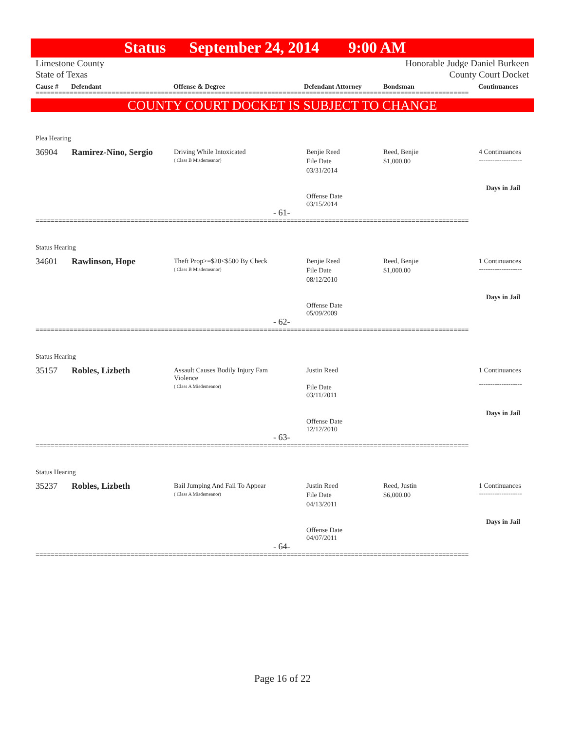Status September 24, 2014 9:00 AM
Limestone County Honorable Judge Daniel Burkeen
State of Texas County Court Docket
Cause # Defendant Offense & Degree Defendant Attorney Bondsman Continuances
==================================================================================================================
COUNTY COURT DOCKET IS SUBJECT TO CHANGE
Plea Hearing
36904 Ramirez-Nino, Sergio
Driving While Intoxicated
( Class B Misdemeanor)
Benjie Reed
File Date
03/31/2014
Reed, Benjie
$1,000.00
4 Continuances
-------------------
Days in Jail
Offense Date
03/15/2014
- 61-
==================================================================================================================
Status Hearing
34601 Rawlinson, Hope
Theft Prop>=$20<$500 By Check
( Class B Misdemeanor)
Benjie Reed
File Date
08/12/2010
Reed, Benjie
$1,000.00
1 Continuances
-------------------
Days in Jail
Offense Date
05/09/2009
- 62-
==================================================================================================================
Status Hearing
35157 Robles, Lizbeth
Assault Causes Bodily Injury Fam
Violence
( Class A Misdemeanor)
Justin Reed
File Date
03/11/2011
1 Continuances
-------------------
Days in Jail
Offense Date
12/12/2010
- 63-
==================================================================================================================
Status Hearing
35237 Robles, Lizbeth
Bail Jumping And Fail To Appear
( Class A Misdemeanor)
Justin Reed
File Date
04/13/2011
Reed, Justin
$6,000.00
1 Continuances
-------------------
Days in Jail
Offense Date
04/07/2011
- 64-
==================================================================================================================
Page 16 of 22